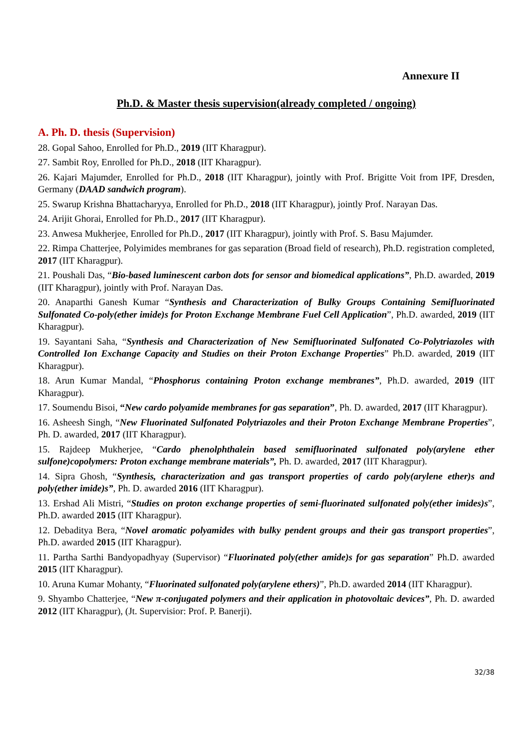Annexure II
Ph.D. & Master thesis supervision(already completed / ongoing)
A. Ph. D. thesis (Supervision)
28. Gopal Sahoo, Enrolled for Ph.D., 2019 (IIT Kharagpur).
27. Sambit Roy, Enrolled for Ph.D., 2018 (IIT Kharagpur).
26. Kajari Majumder, Enrolled for Ph.D., 2018 (IIT Kharagpur), jointly with Prof. Brigitte Voit from IPF, Dresden, Germany (DAAD sandwich program).
25. Swarup Krishna Bhattacharyya, Enrolled for Ph.D., 2018 (IIT Kharagpur), jointly Prof. Narayan Das.
24. Arijit Ghorai, Enrolled for Ph.D., 2017 (IIT Kharagpur).
23. Anwesa Mukherjee, Enrolled for Ph.D., 2017 (IIT Kharagpur), jointly with Prof. S. Basu Majumder.
22. Rimpa Chatterjee, Polyimides membranes for gas separation (Broad field of research), Ph.D. registration completed, 2017 (IIT Kharagpur).
21. Poushali Das, “Bio-based luminescent carbon dots for sensor and biomedical applications”, Ph.D. awarded, 2019 (IIT Kharagpur), jointly with Prof. Narayan Das.
20. Anaparthi Ganesh Kumar “Synthesis and Characterization of Bulky Groups Containing Semifluorinated Sulfonated Co-poly(ether imide)s for Proton Exchange Membrane Fuel Cell Application”, Ph.D. awarded, 2019 (IIT Kharagpur).
19. Sayantani Saha, “Synthesis and Characterization of New Semifluorinated Sulfonated Co-Polytriazoles with Controlled Ion Exchange Capacity and Studies on their Proton Exchange Properties” Ph.D. awarded, 2019 (IIT Kharagpur).
18. Arun Kumar Mandal, “Phosphorus containing Proton exchange membranes”, Ph.D. awarded, 2019 (IIT Kharagpur).
17. Soumendu Bisoi, “New cardo polyamide membranes for gas separation”, Ph. D. awarded, 2017 (IIT Kharagpur).
16. Asheesh Singh, “New Fluorinated Sulfonated Polytriazoles and their Proton Exchange Membrane Properties”, Ph. D. awarded, 2017 (IIT Kharagpur).
15. Rajdeep Mukherjee, “Cardo phenolphthalein based semifluorinated sulfonated poly(arylene ether sulfone)copolymers: Proton exchange membrane materials”, Ph. D. awarded, 2017 (IIT Kharagpur).
14. Sipra Ghosh, “Synthesis, characterization and gas transport properties of cardo poly(arylene ether)s and poly(ether imide)s”, Ph. D. awarded 2016 (IIT Kharagpur).
13. Ershad Ali Mistri, “Studies on proton exchange properties of semi-fluorinated sulfonated poly(ether imides)s”, Ph.D. awarded 2015 (IIT Kharagpur).
12. Debaditya Bera, “Novel aromatic polyamides with bulky pendent groups and their gas transport properties”, Ph.D. awarded 2015 (IIT Kharagpur).
11. Partha Sarthi Bandyopadhyay (Supervisor) “Fluorinated poly(ether amide)s for gas separation” Ph.D. awarded 2015 (IIT Kharagpur).
10. Aruna Kumar Mohanty, “Fluorinated sulfonated poly(arylene ethers)”, Ph.D. awarded 2014 (IIT Kharagpur).
9. Shyambo Chatterjee, “New π-conjugated polymers and their application in photovoltaic devices”, Ph. D. awarded 2012 (IIT Kharagpur), (Jt. Supervisior: Prof. P. Banerji).
32/38